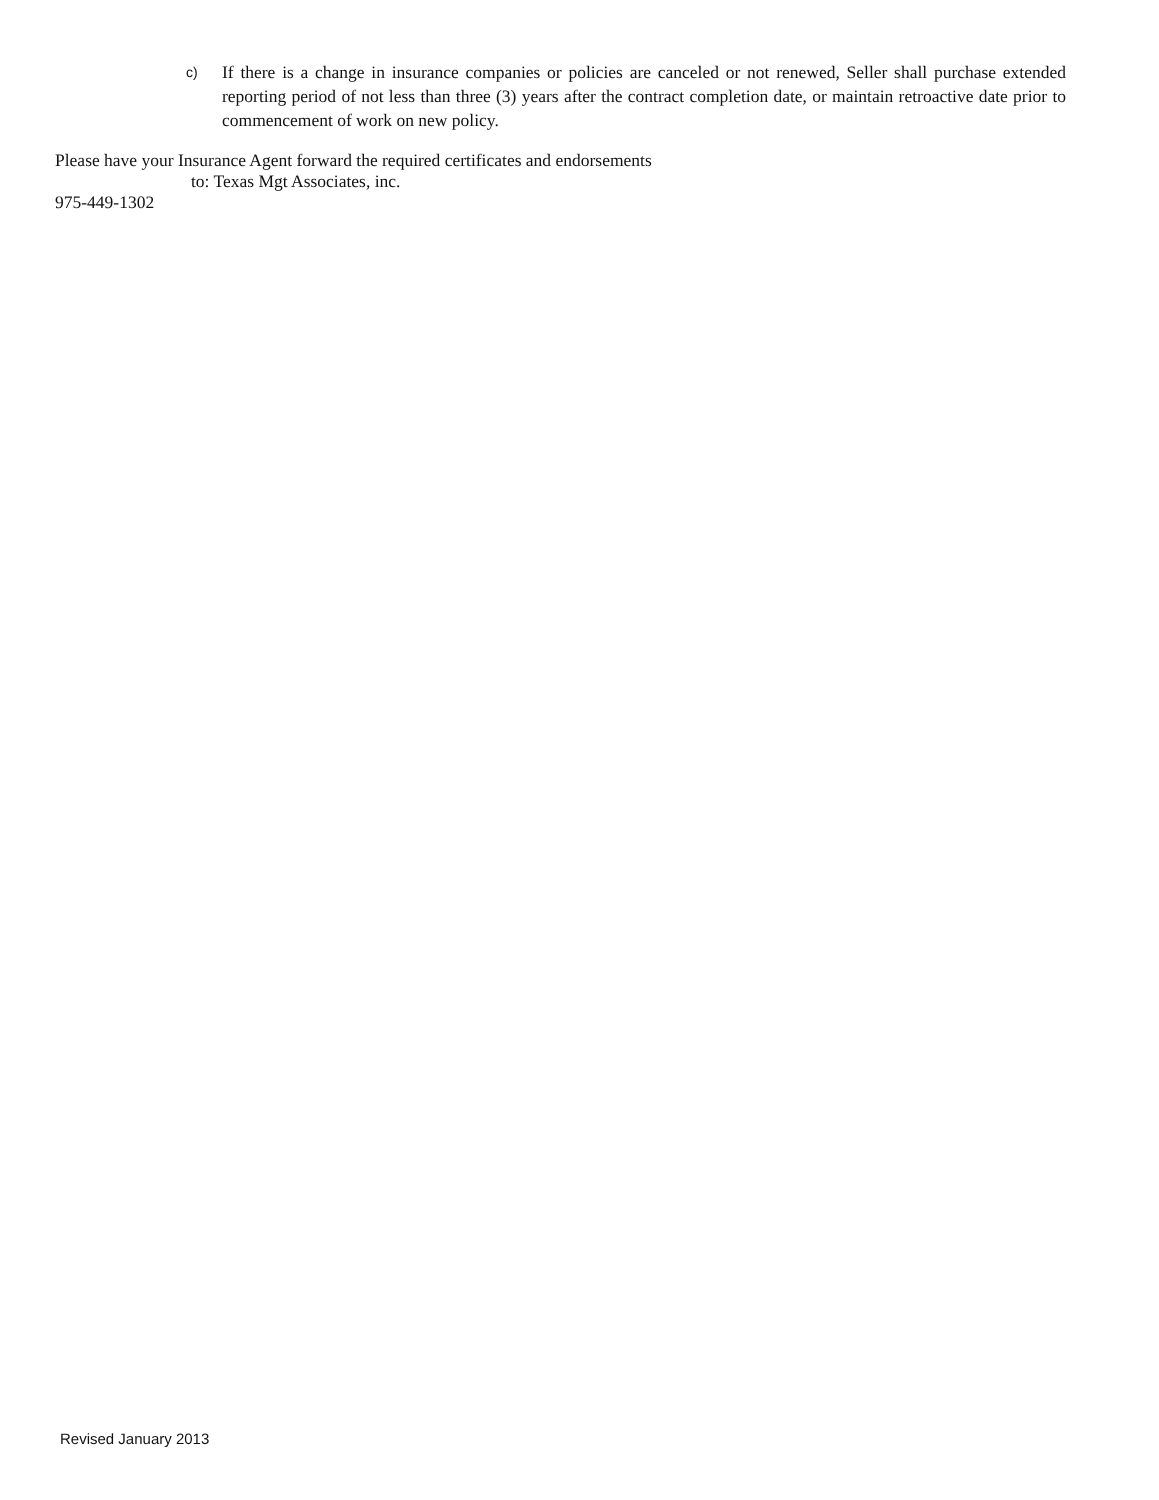c) If there is a change in insurance companies or policies are canceled or not renewed, Seller shall purchase extended reporting period of not less than three (3) years after the contract completion date, or maintain retroactive date prior to commencement of work on new policy.
Please have your Insurance Agent forward the required certificates and endorsements
to: Texas Mgt Associates, inc.
975-449-1302
Revised January 2013